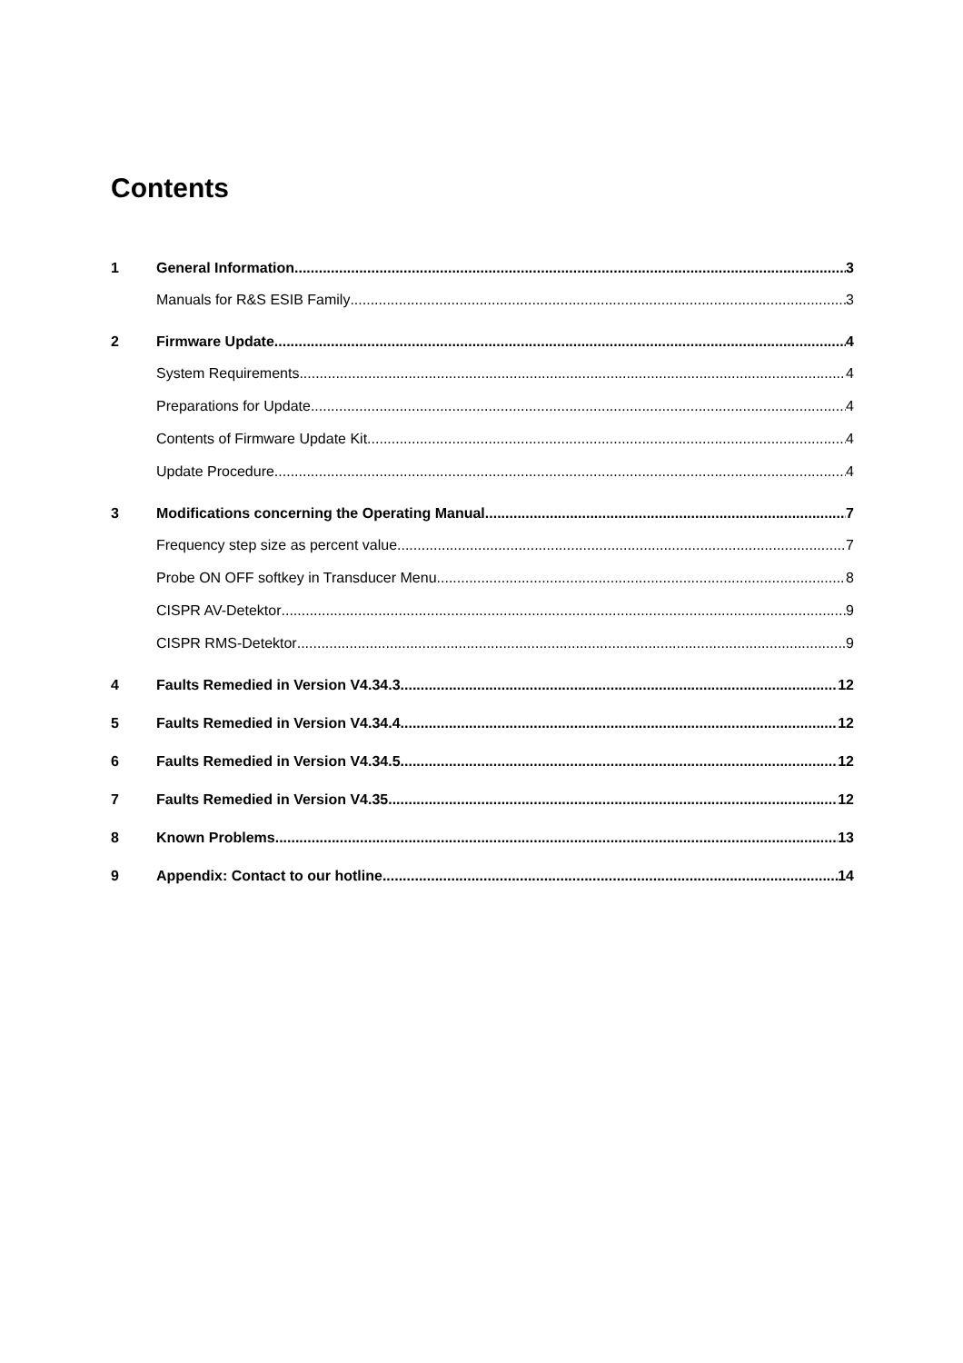Contents
1 General Information 3
Manuals for R&S ESIB Family 3
2 Firmware Update 4
System Requirements 4
Preparations for Update 4
Contents of Firmware Update Kit 4
Update Procedure 4
3 Modifications concerning the Operating Manual 7
Frequency step size as percent value 7
Probe ON OFF softkey in Transducer Menu 8
CISPR AV-Detektor 9
CISPR RMS-Detektor 9
4 Faults Remedied in Version V4.34.3 12
5 Faults Remedied in Version V4.34.4 12
6 Faults Remedied in Version V4.34.5 12
7 Faults Remedied in Version V4.35 12
8 Known Problems 13
9 Appendix: Contact to our hotline 14